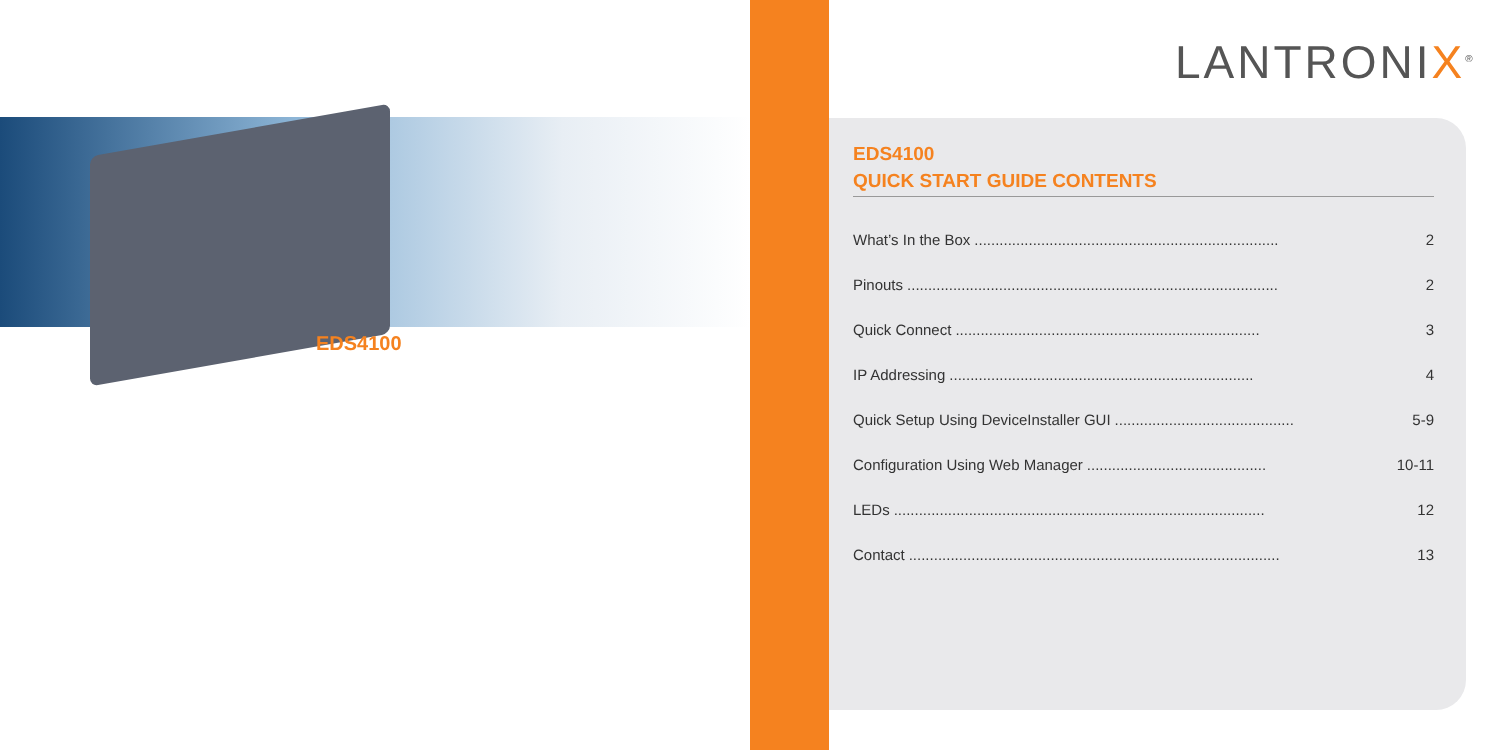EDS4100
LANTRONIX<sup>®</sup>
EDS4100
QUICK START GUIDE CONTENTS
What’s In the Box......................................................................... 2
Pinouts......................................................................................... 2
Quick Connect......................................................................... 3
IP Addressing......................................................................... 4
Quick Setup Using DeviceInstaller GUI........................................... 5-9
Configuration Using Web Manager........................................... 10-11
LEDs......................................................................................... 12
Contact......................................................................................... 13